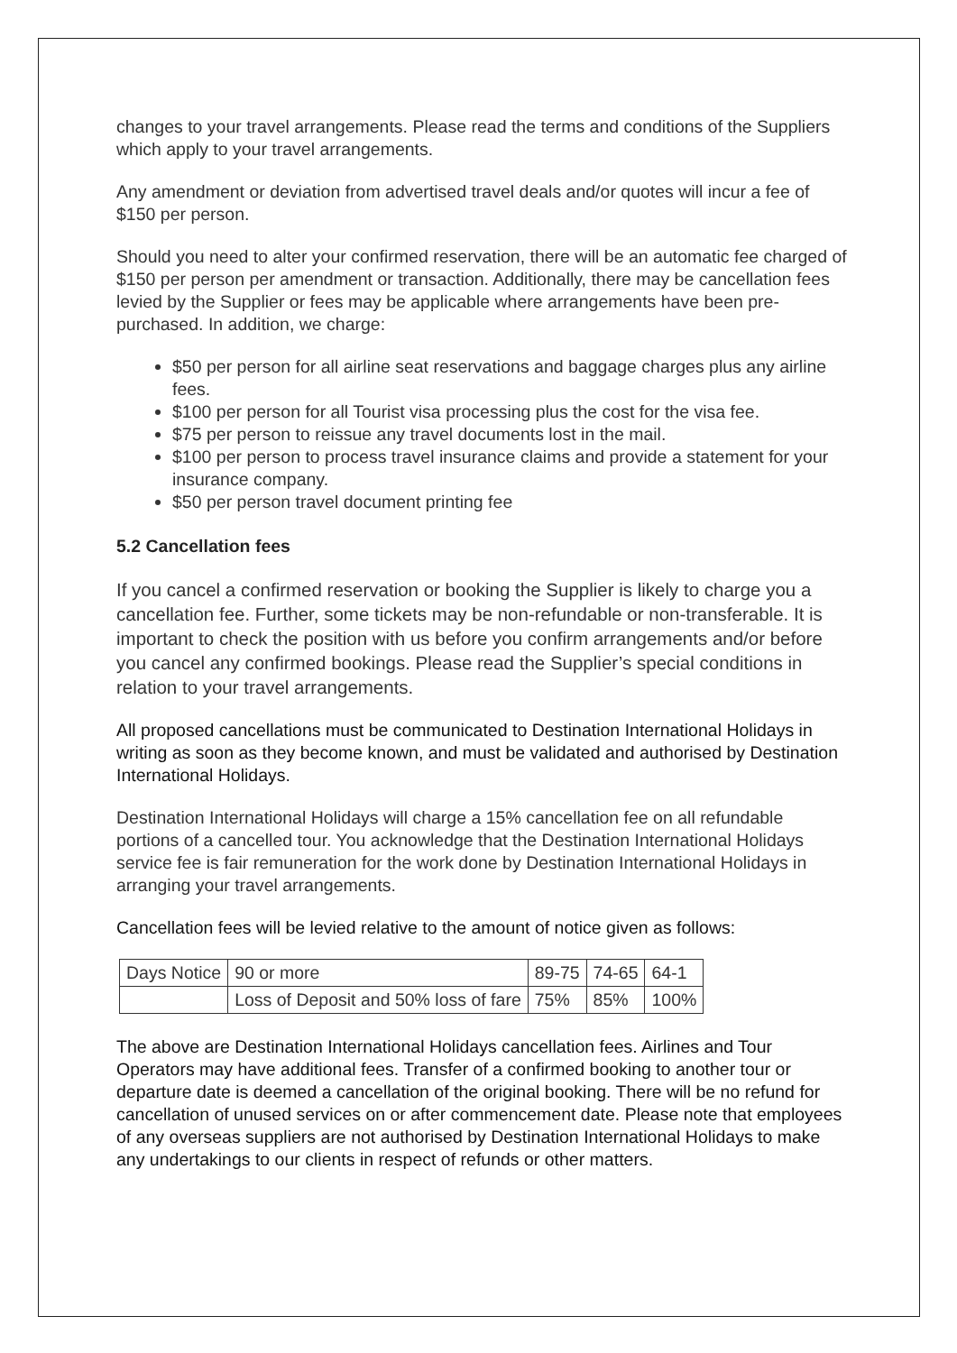changes to your travel arrangements. Please read the terms and conditions of the Suppliers which apply to your travel arrangements.
Any amendment or deviation from advertised travel deals and/or quotes will incur a fee of $150 per person.
Should you need to alter your confirmed reservation, there will be an automatic fee charged of $150 per person per amendment or transaction. Additionally, there may be cancellation fees levied by the Supplier or fees may be applicable where arrangements have been pre-purchased. In addition, we charge:
$50 per person for all airline seat reservations and baggage charges plus any airline fees.
$100 per person for all Tourist visa processing plus the cost for the visa fee.
$75 per person to reissue any travel documents lost in the mail.
$100 per person to process travel insurance claims and provide a statement for your insurance company.
$50 per person travel document printing fee
5.2 Cancellation fees
If you cancel a confirmed reservation or booking the Supplier is likely to charge you a cancellation fee. Further, some tickets may be non-refundable or non-transferable. It is important to check the position with us before you confirm arrangements and/or before you cancel any confirmed bookings. Please read the Supplier’s special conditions in relation to your travel arrangements.
All proposed cancellations must be communicated to Destination International Holidays in writing as soon as they become known, and must be validated and authorised by Destination International Holidays.
Destination International Holidays will charge a 15% cancellation fee on all refundable portions of a cancelled tour. You acknowledge that the Destination International Holidays service fee is fair remuneration for the work done by Destination International Holidays in arranging your travel arrangements.
Cancellation fees will be levied relative to the amount of notice given as follows:
| Days Notice | 90 or more | 89-75 | 74-65 | 64-1 |
| | Loss of Deposit and 50% loss of fare | 75% | 85% | 100% |
The above are Destination International Holidays cancellation fees. Airlines and Tour Operators may have additional fees. Transfer of a confirmed booking to another tour or departure date is deemed a cancellation of the original booking. There will be no refund for cancellation of unused services on or after commencement date. Please note that employees of any overseas suppliers are not authorised by Destination International Holidays to make any undertakings to our clients in respect of refunds or other matters.